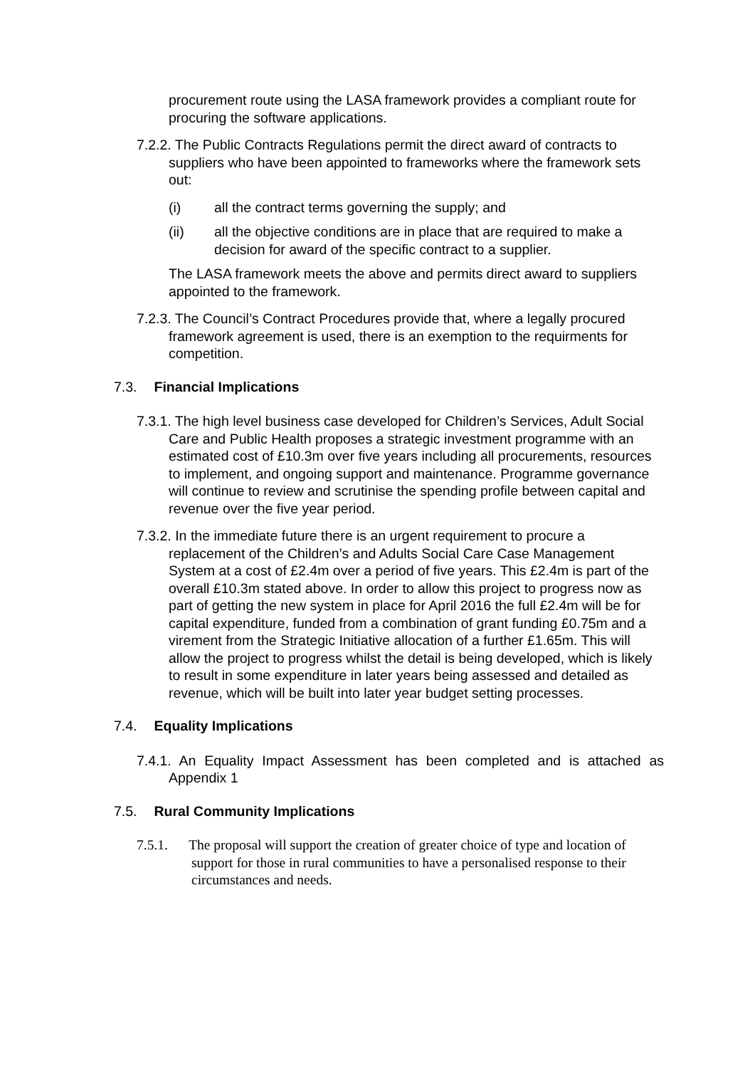procurement route using the LASA framework provides a compliant route for procuring the software applications.
7.2.2. The Public Contracts Regulations permit the direct award of contracts to suppliers who have been appointed to frameworks where the framework sets out:
(i) all the contract terms governing the supply; and
(ii) all the objective conditions are in place that are required to make a decision for award of the specific contract to a supplier.
The LASA framework meets the above and permits direct award to suppliers appointed to the framework.
7.2.3. The Council’s Contract Procedures provide that, where a legally procured framework agreement is used, there is an exemption to the requirments for competition.
7.3. Financial Implications
7.3.1. The high level business case developed for Children’s Services, Adult Social Care and Public Health proposes a strategic investment programme with an estimated cost of £10.3m over five years including all procurements, resources to implement, and ongoing support and maintenance. Programme governance will continue to review and scrutinise the spending profile between capital and revenue over the five year period.
7.3.2. In the immediate future there is an urgent requirement to procure a replacement of the Children’s and Adults Social Care Case Management System at a cost of £2.4m over a period of five years. This £2.4m is part of the overall £10.3m stated above. In order to allow this project to progress now as part of getting the new system in place for April 2016 the full £2.4m will be for capital expenditure, funded from a combination of grant funding £0.75m and a virement from the Strategic Initiative allocation of a further £1.65m. This will allow the project to progress whilst the detail is being developed, which is likely to result in some expenditure in later years being assessed and detailed as revenue, which will be built into later year budget setting processes.
7.4. Equality Implications
7.4.1. An Equality Impact Assessment has been completed and is attached as Appendix 1
7.5. Rural Community Implications
7.5.1. The proposal will support the creation of greater choice of type and location of support for those in rural communities to have a personalised response to their circumstances and needs.